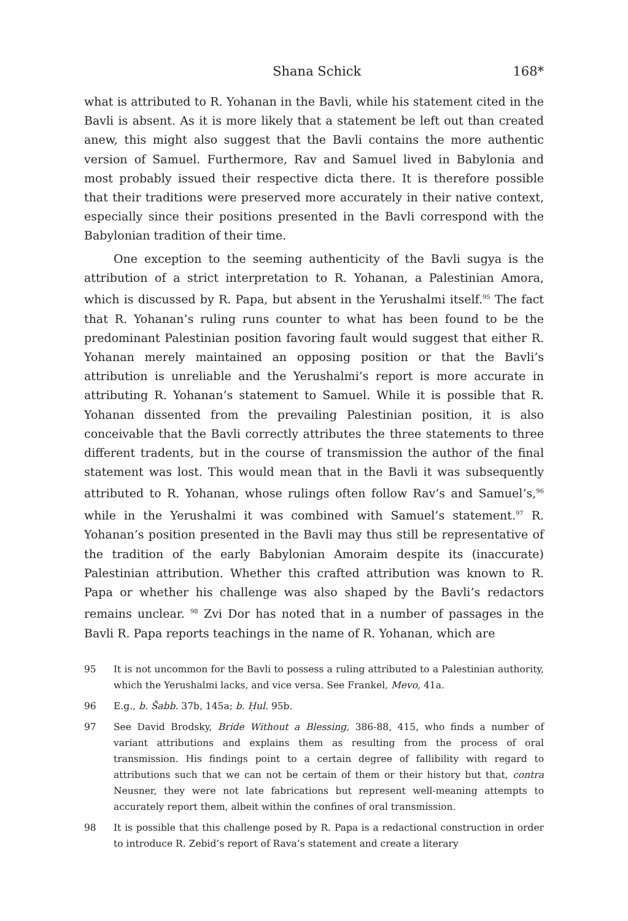Shana Schick 168*
what is attributed to R. Yohanan in the Bavli, while his statement cited in the Bavli is absent. As it is more likely that a statement be left out than created anew, this might also suggest that the Bavli contains the more authentic version of Samuel. Furthermore, Rav and Samuel lived in Babylonia and most probably issued their respective dicta there. It is therefore possible that their traditions were preserved more accurately in their native context, especially since their positions presented in the Bavli correspond with the Babylonian tradition of their time.
One exception to the seeming authenticity of the Bavli sugya is the attribution of a strict interpretation to R. Yohanan, a Palestinian Amora, which is discussed by R. Papa, but absent in the Yerushalmi itself.<sup>95</sup> The fact that R. Yohanan’s ruling runs counter to what has been found to be the predominant Palestinian position favoring fault would suggest that either R. Yohanan merely maintained an opposing position or that the Bavli’s attribution is unreliable and the Yerushalmi’s report is more accurate in attributing R. Yohanan’s statement to Samuel. While it is possible that R. Yohanan dissented from the prevailing Palestinian position, it is also conceivable that the Bavli correctly attributes the three statements to three different tradents, but in the course of transmission the author of the final statement was lost. This would mean that in the Bavli it was subsequently attributed to R. Yohanan, whose rulings often follow Rav’s and Samuel’s,<sup>96</sup> while in the Yerushalmi it was combined with Samuel’s statement.<sup>97</sup> R. Yohanan’s position presented in the Bavli may thus still be representative of the tradition of the early Babylonian Amoraim despite its (inaccurate) Palestinian attribution. Whether this crafted attribution was known to R. Papa or whether his challenge was also shaped by the Bavli’s redactors remains unclear. <sup>98</sup> Zvi Dor has noted that in a number of passages in the Bavli R. Papa reports teachings in the name of R. Yohanan, which are
95 It is not uncommon for the Bavli to possess a ruling attributed to a Palestinian authority, which the Yerushalmi lacks, and vice versa. See Frankel, Mevo, 41a.
96 E.g., b. Šabb. 37b, 145a; b. Ḥul. 95b.
97 See David Brodsky, Bride Without a Blessing, 386-88, 415, who finds a number of variant attributions and explains them as resulting from the process of oral transmission. His findings point to a certain degree of fallibility with regard to attributions such that we can not be certain of them or their history but that, contra Neusner, they were not late fabrications but represent well-meaning attempts to accurately report them, albeit within the confines of oral transmission.
98 It is possible that this challenge posed by R. Papa is a redactional construction in order to introduce R. Zebid’s report of Rava’s statement and create a literary